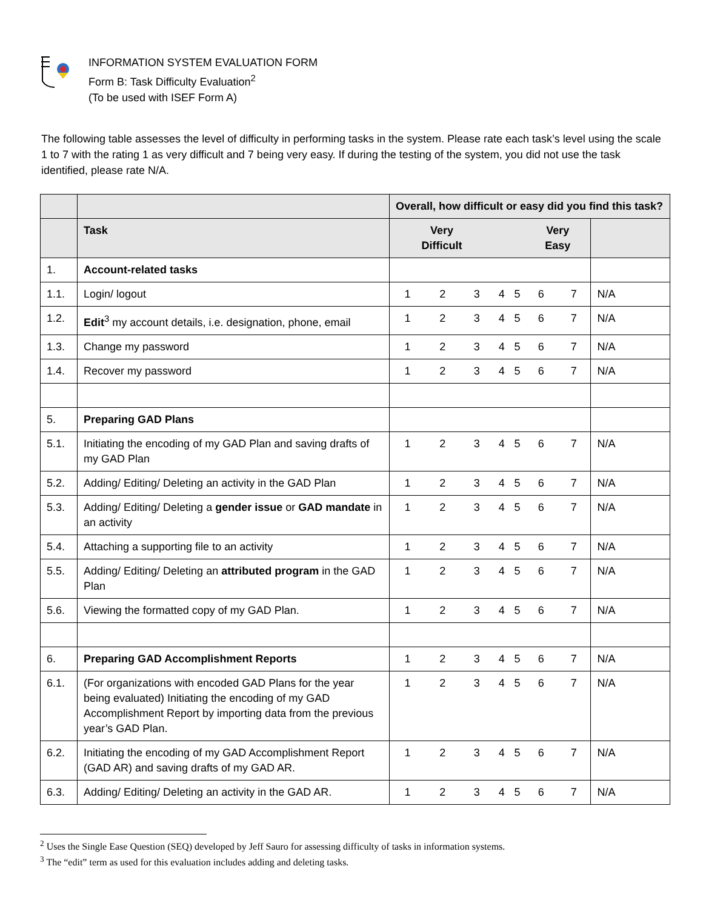INFORMATION SYSTEM EVALUATION FORM
Form B: Task Difficulty Evaluation<sup>2</sup>
(To be used with ISEF Form A)
The following table assesses the level of difficulty in performing tasks in the system. Please rate each task’s level using the scale 1 to 7 with the rating 1 as very difficult and 7 being very easy. If during the testing of the system, you did not use the task identified, please rate N/A.
| | | Overall, how difficult or easy did you find this task? | | | | | | | |
| | Task | Very Difficult | | | | | Very Easy | | |
| 1. | Account-related tasks | | | | | | | | |
| 1.1. | Login/ logout | 1 | 2 | 3 | 4 | 5 | 6 | 7 | N/A |
| 1.2. | Edit<sup>3</sup> my account details, i.e. designation, phone, email | 1 | 2 | 3 | 4 | 5 | 6 | 7 | N/A |
| 1.3. | Change my password | 1 | 2 | 3 | 4 | 5 | 6 | 7 | N/A |
| 1.4. | Recover my password | 1 | 2 | 3 | 4 | 5 | 6 | 7 | N/A |
| 5. | Preparing GAD Plans | | | | | | | | |
| 5.1. | Initiating the encoding of my GAD Plan and saving drafts of my GAD Plan | 1 | 2 | 3 | 4 | 5 | 6 | 7 | N/A |
| 5.2. | Adding/ Editing/ Deleting an activity in the GAD Plan | 1 | 2 | 3 | 4 | 5 | 6 | 7 | N/A |
| 5.3. | Adding/ Editing/ Deleting a gender issue or GAD mandate in an activity | 1 | 2 | 3 | 4 | 5 | 6 | 7 | N/A |
| 5.4. | Attaching a supporting file to an activity | 1 | 2 | 3 | 4 | 5 | 6 | 7 | N/A |
| 5.5. | Adding/ Editing/ Deleting an attributed program in the GAD Plan | 1 | 2 | 3 | 4 | 5 | 6 | 7 | N/A |
| 5.6. | Viewing the formatted copy of my GAD Plan. | 1 | 2 | 3 | 4 | 5 | 6 | 7 | N/A |
| 6. | Preparing GAD Accomplishment Reports | 1 | 2 | 3 | 4 | 5 | 6 | 7 | N/A |
| 6.1. | (For organizations with encoded GAD Plans for the year being evaluated) Initiating the encoding of my GAD Accomplishment Report by importing data from the previous year’s GAD Plan. | 1 | 2 | 3 | 4 | 5 | 6 | 7 | N/A |
| 6.2. | Initiating the encoding of my GAD Accomplishment Report (GAD AR) and saving drafts of my GAD AR. | 1 | 2 | 3 | 4 | 5 | 6 | 7 | N/A |
| 6.3. | Adding/ Editing/ Deleting an activity in the GAD AR. | 1 | 2 | 3 | 4 | 5 | 6 | 7 | N/A |
<sup>2</sup> Uses the Single Ease Question (SEQ) developed by Jeff Sauro for assessing difficulty of tasks in information systems.
<sup>3</sup> The “edit” term as used for this evaluation includes adding and deleting tasks.